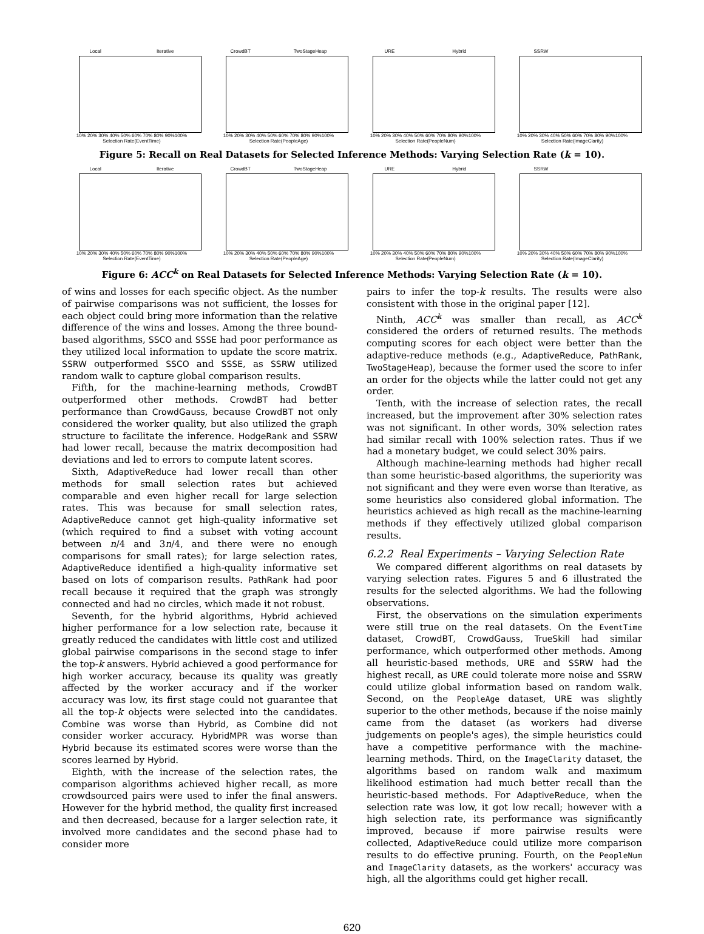Local Iterative
10% 20% 30% 40% 50% 60% 70% 80% 90%100%
Selection Rate(EventTime)
CrowdBT TwoStageHeap
10% 20% 30% 40% 50% 60% 70% 80% 90%100%
Selection Rate(PeopleAge)
URE Hybrid
10% 20% 30% 40% 50% 60% 70% 80% 90%100%
Selection Rate(PeopleNum)
SSRW
10% 20% 30% 40% 50% 60% 70% 80% 90%100%
Selection Rate(ImageClarity)
Figure 5: Recall on Real Datasets for Selected Inference Methods: Varying Selection Rate (k = 10).
Local Iterative
10% 20% 30% 40% 50% 60% 70% 80% 90%100%
Selection Rate(EventTime)
CrowdBT TwoStageHeap
10% 20% 30% 40% 50% 60% 70% 80% 90%100%
Selection Rate(PeopleAge)
URE Hybrid
10% 20% 30% 40% 50% 60% 70% 80% 90%100%
Selection Rate(PeopleNum)
SSRW
10% 20% 30% 40% 50% 60% 70% 80% 90%100%
Selection Rate(ImageClarity)
Figure 6: ACC<sup>k</sup> on Real Datasets for Selected Inference Methods: Varying Selection Rate (k = 10).
of wins and losses for each specific object. As the number of pairwise comparisons was not sufficient, the losses for each object could bring more information than the relative difference of the wins and losses. Among the three bound-based algorithms, SSCO and SSSE had poor performance as they utilized local information to update the score matrix. SSRW outperformed SSCO and SSSE, as SSRW utilized random walk to capture global comparison results.
Fifth, for the machine-learning methods, CrowdBT outperformed other methods. CrowdBT had better performance than CrowdGauss, because CrowdBT not only considered the worker quality, but also utilized the graph structure to facilitate the inference. HodgeRank and SSRW had lower recall, because the matrix decomposition had deviations and led to errors to compute latent scores.
Sixth, AdaptiveReduce had lower recall than other methods for small selection rates but achieved comparable and even higher recall for large selection rates. This was because for small selection rates, AdaptiveReduce cannot get high-quality informative set (which required to find a subset with voting account between n/4 and 3n/4, and there were no enough comparisons for small rates); for large selection rates, AdaptiveReduce identified a high-quality informative set based on lots of comparison results. PathRank had poor recall because it required that the graph was strongly connected and had no circles, which made it not robust.
Seventh, for the hybrid algorithms, Hybrid achieved higher performance for a low selection rate, because it greatly reduced the candidates with little cost and utilized global pairwise comparisons in the second stage to infer the top-k answers. Hybrid achieved a good performance for high worker accuracy, because its quality was greatly affected by the worker accuracy and if the worker accuracy was low, its first stage could not guarantee that all the top-k objects were selected into the candidates. Combine was worse than Hybrid, as Combine did not consider worker accuracy. HybridMPR was worse than Hybrid because its estimated scores were worse than the scores learned by Hybrid.
Eighth, with the increase of the selection rates, the comparison algorithms achieved higher recall, as more crowdsourced pairs were used to infer the final answers. However for the hybrid method, the quality first increased and then decreased, because for a larger selection rate, it involved more candidates and the second phase had to consider more
pairs to infer the top-k results. The results were also consistent with those in the original paper [12].
Ninth, ACC<sup>k</sup> was smaller than recall, as ACC<sup>k</sup> considered the orders of returned results. The methods computing scores for each object were better than the adaptive-reduce methods (e.g., AdaptiveReduce, PathRank, TwoStageHeap), because the former used the score to infer an order for the objects while the latter could not get any order.
Tenth, with the increase of selection rates, the recall increased, but the improvement after 30% selection rates was not significant. In other words, 30% selection rates had similar recall with 100% selection rates. Thus if we had a monetary budget, we could select 30% pairs.
Although machine-learning methods had higher recall than some heuristic-based algorithms, the superiority was not significant and they were even worse than Iterative, as some heuristics also considered global information. The heuristics achieved as high recall as the machine-learning methods if they effectively utilized global comparison results.
6.2.2 Real Experiments – Varying Selection Rate
We compared different algorithms on real datasets by varying selection rates. Figures 5 and 6 illustrated the results for the selected algorithms. We had the following observations.
First, the observations on the simulation experiments were still true on the real datasets. On the EventTime dataset, CrowdBT, CrowdGauss, TrueSkill had similar performance, which outperformed other methods. Among all heuristic-based methods, URE and SSRW had the highest recall, as URE could tolerate more noise and SSRW could utilize global information based on random walk. Second, on the PeopleAge dataset, URE was slightly superior to the other methods, because if the noise mainly came from the dataset (as workers had diverse judgements on people's ages), the simple heuristics could have a competitive performance with the machine-learning methods. Third, on the ImageClarity dataset, the algorithms based on random walk and maximum likelihood estimation had much better recall than the heuristic-based methods. For AdaptiveReduce, when the selection rate was low, it got low recall; however with a high selection rate, its performance was significantly improved, because if more pairwise results were collected, AdaptiveReduce could utilize more comparison results to do effective pruning. Fourth, on the PeopleNum and ImageClarity datasets, as the workers' accuracy was high, all the algorithms could get higher recall.
620